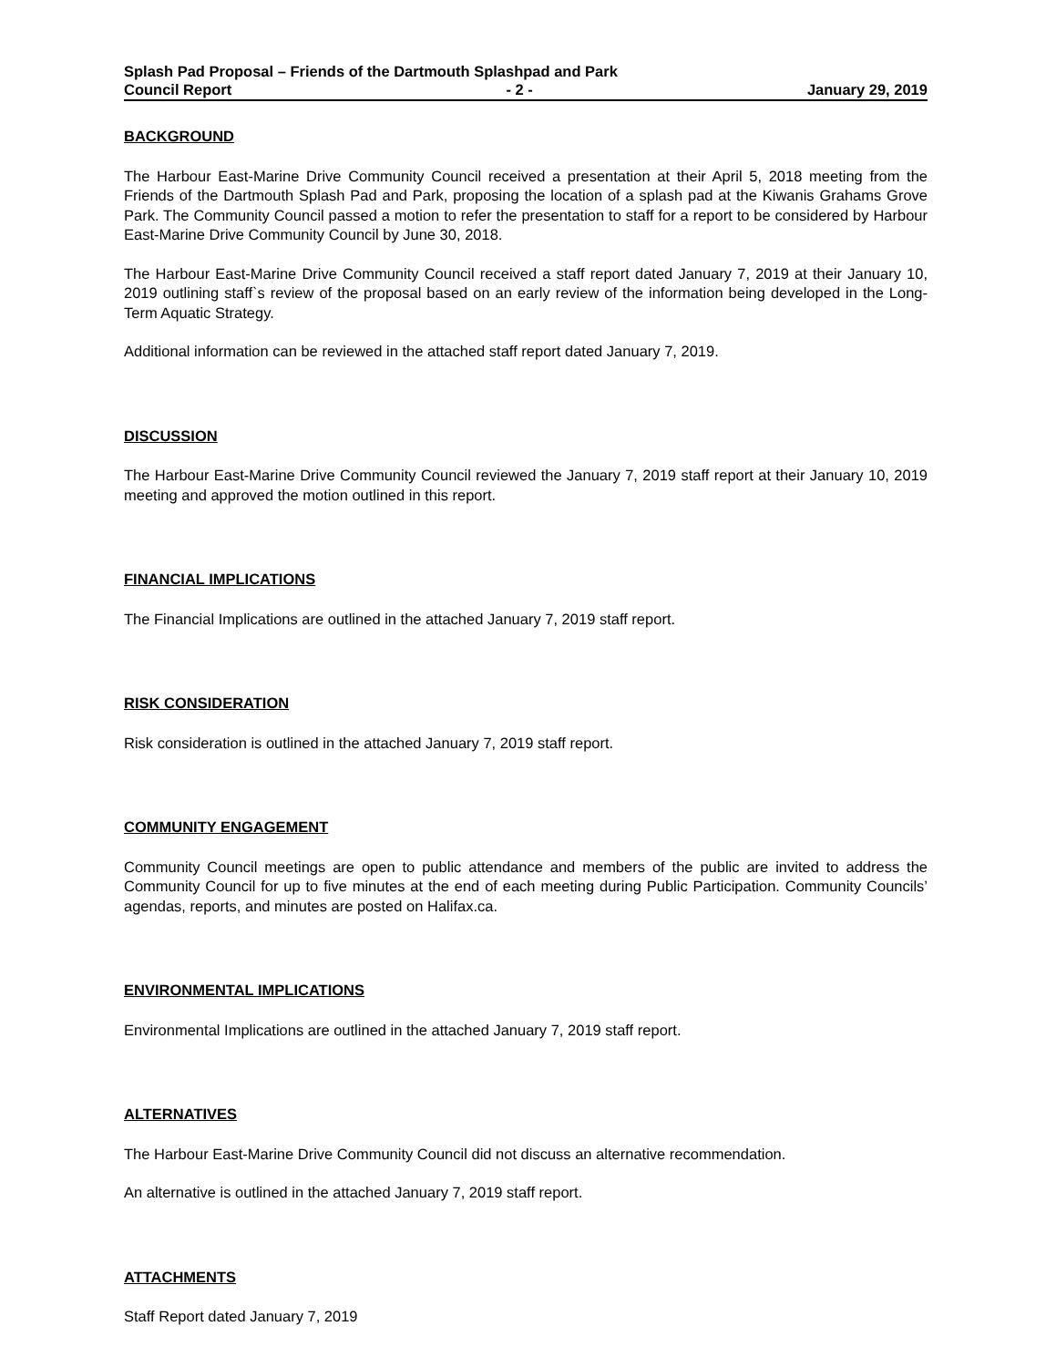Splash Pad Proposal – Friends of the Dartmouth Splashpad and Park
Council Report - 2 - January 29, 2019
BACKGROUND
The Harbour East-Marine Drive Community Council received a presentation at their April 5, 2018 meeting from the Friends of the Dartmouth Splash Pad and Park, proposing the location of a splash pad at the Kiwanis Grahams Grove Park. The Community Council passed a motion to refer the presentation to staff for a report to be considered by Harbour East-Marine Drive Community Council by June 30, 2018.
The Harbour East-Marine Drive Community Council received a staff report dated January 7, 2019 at their January 10, 2019 outlining staff`s review of the proposal based on an early review of the information being developed in the Long-Term Aquatic Strategy.
Additional information can be reviewed in the attached staff report dated January 7, 2019.
DISCUSSION
The Harbour East-Marine Drive Community Council reviewed the January 7, 2019 staff report at their January 10, 2019 meeting and approved the motion outlined in this report.
FINANCIAL IMPLICATIONS
The Financial Implications are outlined in the attached January 7, 2019 staff report.
RISK CONSIDERATION
Risk consideration is outlined in the attached January 7, 2019 staff report.
COMMUNITY ENGAGEMENT
Community Council meetings are open to public attendance and members of the public are invited to address the Community Council for up to five minutes at the end of each meeting during Public Participation. Community Councils’ agendas, reports, and minutes are posted on Halifax.ca.
ENVIRONMENTAL IMPLICATIONS
Environmental Implications are outlined in the attached January 7, 2019 staff report.
ALTERNATIVES
The Harbour East-Marine Drive Community Council did not discuss an alternative recommendation.
An alternative is outlined in the attached January 7, 2019 staff report.
ATTACHMENTS
Staff Report dated January 7, 2019